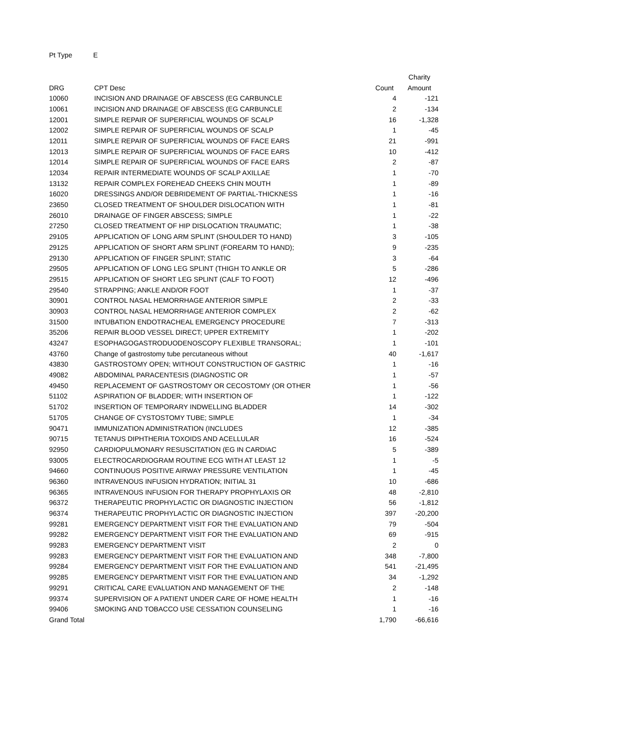Pt Type E
| | | | Charity |
| --- | --- | --- | --- |
| DRG | CPT Desc | Count | Amount |
| 10060 | INCISION AND DRAINAGE OF ABSCESS (EG CARBUNCLE | 4 | -121 |
| 10061 | INCISION AND DRAINAGE OF ABSCESS (EG CARBUNCLE | 2 | -134 |
| 12001 | SIMPLE REPAIR OF SUPERFICIAL WOUNDS OF SCALP | 16 | -1,328 |
| 12002 | SIMPLE REPAIR OF SUPERFICIAL WOUNDS OF SCALP | 1 | -45 |
| 12011 | SIMPLE REPAIR OF SUPERFICIAL WOUNDS OF FACE EARS | 21 | -991 |
| 12013 | SIMPLE REPAIR OF SUPERFICIAL WOUNDS OF FACE EARS | 10 | -412 |
| 12014 | SIMPLE REPAIR OF SUPERFICIAL WOUNDS OF FACE EARS | 2 | -87 |
| 12034 | REPAIR INTERMEDIATE WOUNDS OF SCALP AXILLAE | 1 | -70 |
| 13132 | REPAIR COMPLEX FOREHEAD CHEEKS CHIN MOUTH | 1 | -89 |
| 16020 | DRESSINGS AND/OR DEBRIDEMENT OF PARTIAL-THICKNESS | 1 | -16 |
| 23650 | CLOSED TREATMENT OF SHOULDER DISLOCATION WITH | 1 | -81 |
| 26010 | DRAINAGE OF FINGER ABSCESS; SIMPLE | 1 | -22 |
| 27250 | CLOSED TREATMENT OF HIP DISLOCATION TRAUMATIC; | 1 | -38 |
| 29105 | APPLICATION OF LONG ARM SPLINT (SHOULDER TO HAND) | 3 | -105 |
| 29125 | APPLICATION OF SHORT ARM SPLINT (FOREARM TO HAND); | 9 | -235 |
| 29130 | APPLICATION OF FINGER SPLINT; STATIC | 3 | -64 |
| 29505 | APPLICATION OF LONG LEG SPLINT (THIGH TO ANKLE OR | 5 | -286 |
| 29515 | APPLICATION OF SHORT LEG SPLINT (CALF TO FOOT) | 12 | -496 |
| 29540 | STRAPPING; ANKLE AND/OR FOOT | 1 | -37 |
| 30901 | CONTROL NASAL HEMORRHAGE ANTERIOR SIMPLE | 2 | -33 |
| 30903 | CONTROL NASAL HEMORRHAGE ANTERIOR COMPLEX | 2 | -62 |
| 31500 | INTUBATION ENDOTRACHEAL EMERGENCY PROCEDURE | 7 | -313 |
| 35206 | REPAIR BLOOD VESSEL DIRECT; UPPER EXTREMITY | 1 | -202 |
| 43247 | ESOPHAGOGASTRODUODENOSCOPY FLEXIBLE TRANSORAL; | 1 | -101 |
| 43760 | Change of gastrostomy tube percutaneous without | 40 | -1,617 |
| 43830 | GASTROSTOMY OPEN; WITHOUT CONSTRUCTION OF GASTRIC | 1 | -16 |
| 49082 | ABDOMINAL PARACENTESIS (DIAGNOSTIC OR | 1 | -57 |
| 49450 | REPLACEMENT OF GASTROSTOMY OR CECOSTOMY (OR OTHER | 1 | -56 |
| 51102 | ASPIRATION OF BLADDER; WITH INSERTION OF | 1 | -122 |
| 51702 | INSERTION OF TEMPORARY INDWELLING BLADDER | 14 | -302 |
| 51705 | CHANGE OF CYSTOSTOMY TUBE; SIMPLE | 1 | -34 |
| 90471 | IMMUNIZATION ADMINISTRATION (INCLUDES | 12 | -385 |
| 90715 | TETANUS DIPHTHERIA TOXOIDS AND ACELLULAR | 16 | -524 |
| 92950 | CARDIOPULMONARY RESUSCITATION (EG IN CARDIAC | 5 | -389 |
| 93005 | ELECTROCARDIOGRAM ROUTINE ECG WITH AT LEAST 12 | 1 | -5 |
| 94660 | CONTINUOUS POSITIVE AIRWAY PRESSURE VENTILATION | 1 | -45 |
| 96360 | INTRAVENOUS INFUSION HYDRATION; INITIAL 31 | 10 | -686 |
| 96365 | INTRAVENOUS INFUSION FOR THERAPY PROPHYLAXIS OR | 48 | -2,810 |
| 96372 | THERAPEUTIC PROPHYLACTIC OR DIAGNOSTIC INJECTION | 56 | -1,812 |
| 96374 | THERAPEUTIC PROPHYLACTIC OR DIAGNOSTIC INJECTION | 397 | -20,200 |
| 99281 | EMERGENCY DEPARTMENT VISIT FOR THE EVALUATION AND | 79 | -504 |
| 99282 | EMERGENCY DEPARTMENT VISIT FOR THE EVALUATION AND | 69 | -915 |
| 99283 | EMERGENCY DEPARTMENT VISIT | 2 | 0 |
| 99283 | EMERGENCY DEPARTMENT VISIT FOR THE EVALUATION AND | 348 | -7,800 |
| 99284 | EMERGENCY DEPARTMENT VISIT FOR THE EVALUATION AND | 541 | -21,495 |
| 99285 | EMERGENCY DEPARTMENT VISIT FOR THE EVALUATION AND | 34 | -1,292 |
| 99291 | CRITICAL CARE EVALUATION AND MANAGEMENT OF THE | 2 | -148 |
| 99374 | SUPERVISION OF A PATIENT UNDER CARE OF HOME HEALTH | 1 | -16 |
| 99406 | SMOKING AND TOBACCO USE CESSATION COUNSELING | 1 | -16 |
| Grand Total | | 1,790 | -66,616 |